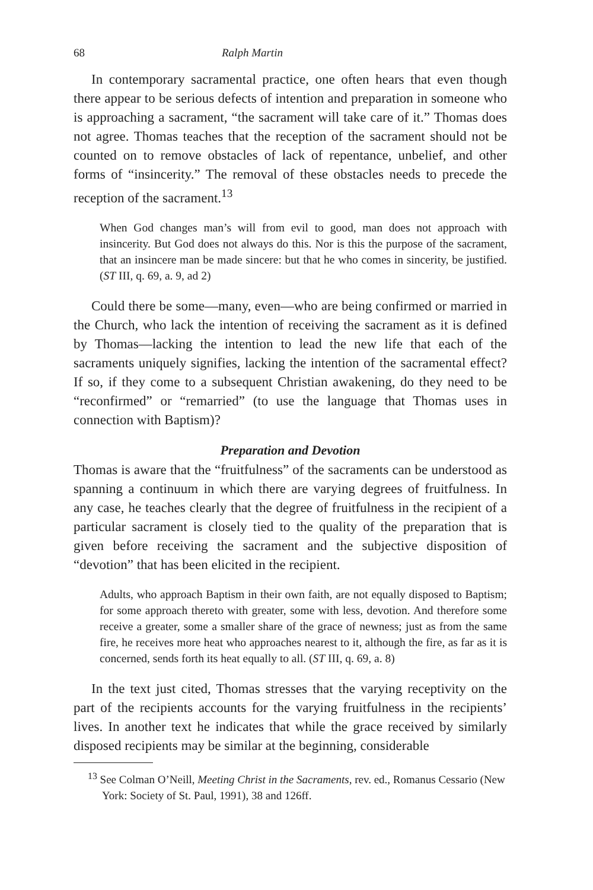68 Ralph Martin
In contemporary sacramental practice, one often hears that even though there appear to be serious defects of intention and preparation in someone who is approaching a sacrament, “the sacrament will take care of it.” Thomas does not agree. Thomas teaches that the reception of the sacrament should not be counted on to remove obstacles of lack of repentance, unbelief, and other forms of “insincerity.” The removal of these obstacles needs to precede the reception of the sacrament.<sup>13</sup>
When God changes man’s will from evil to good, man does not approach with insincerity. But God does not always do this. Nor is this the purpose of the sacrament, that an insincere man be made sincere: but that he who comes in sincerity, be justified. (ST III, q. 69, a. 9, ad 2)
Could there be some—many, even—who are being confirmed or married in the Church, who lack the intention of receiving the sacrament as it is defined by Thomas—lacking the intention to lead the new life that each of the sacraments uniquely signifies, lacking the intention of the sacramental effect? If so, if they come to a subsequent Christian awakening, do they need to be “reconfirmed” or “remarried” (to use the language that Thomas uses in connection with Baptism)?
Preparation and Devotion
Thomas is aware that the “fruitfulness” of the sacraments can be understood as spanning a continuum in which there are varying degrees of fruitfulness. In any case, he teaches clearly that the degree of fruitfulness in the recipient of a particular sacrament is closely tied to the quality of the preparation that is given before receiving the sacrament and the subjective disposition of “devotion” that has been elicited in the recipient.
Adults, who approach Baptism in their own faith, are not equally disposed to Baptism; for some approach thereto with greater, some with less, devotion. And therefore some receive a greater, some a smaller share of the grace of newness; just as from the same fire, he receives more heat who approaches nearest to it, although the fire, as far as it is concerned, sends forth its heat equally to all. (ST III, q. 69, a. 8)
In the text just cited, Thomas stresses that the varying receptivity on the part of the recipients accounts for the varying fruitfulness in the recipients’ lives. In another text he indicates that while the grace received by similarly disposed recipients may be similar at the beginning, considerable
<sup>13</sup> See Colman O’Neill, Meeting Christ in the Sacraments, rev. ed., Romanus Cessario (New York: Society of St. Paul, 1991), 38 and 126ff.